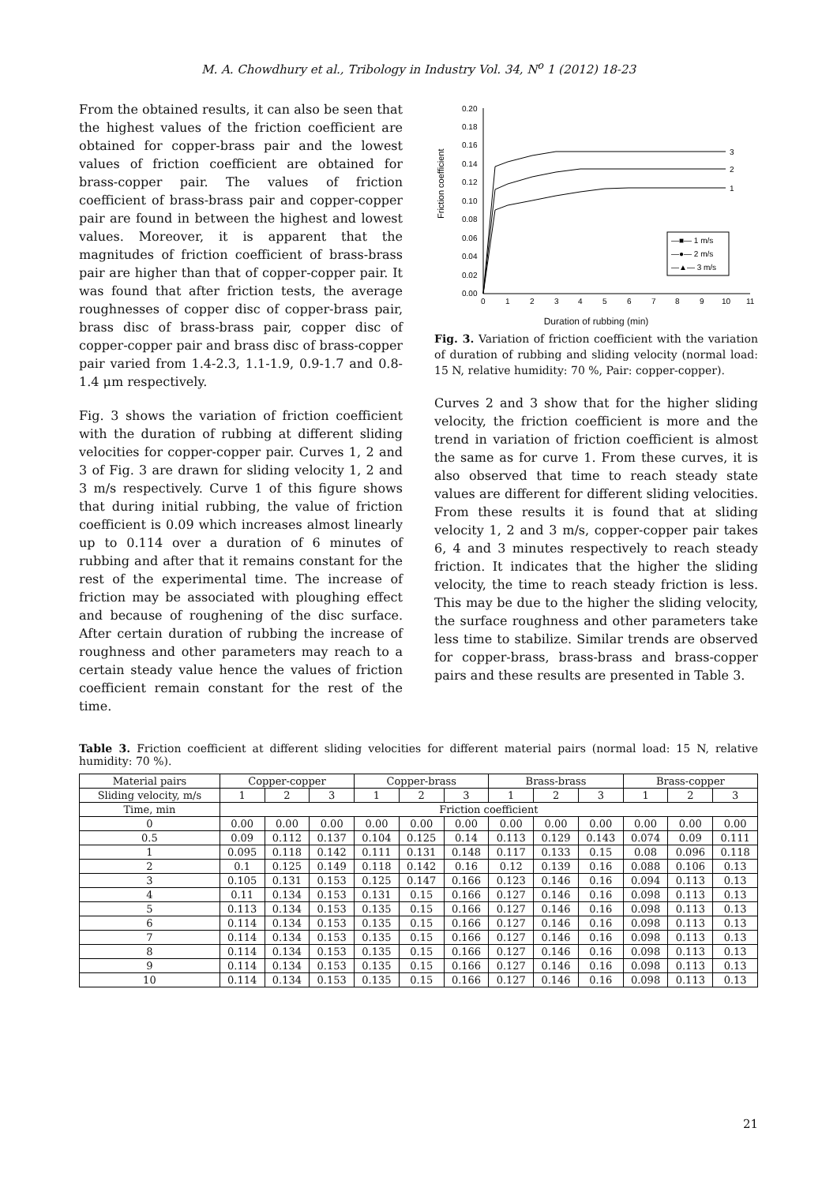M. A. Chowdhury et al., Tribology in Industry Vol. 34, N<sup>o</sup> 1 (2012) 18-23
From the obtained results, it can also be seen that the highest values of the friction coefficient are obtained for copper-brass pair and the lowest values of friction coefficient are obtained for brass-copper pair. The values of friction coefficient of brass-brass pair and copper-copper pair are found in between the highest and lowest values. Moreover, it is apparent that the magnitudes of friction coefficient of brass-brass pair are higher than that of copper-copper pair. It was found that after friction tests, the average roughnesses of copper disc of copper-brass pair, brass disc of brass-brass pair, copper disc of copper-copper pair and brass disc of brass-copper pair varied from 1.4-2.3, 1.1-1.9, 0.9-1.7 and 0.8-1.4 μm respectively.
Fig. 3 shows the variation of friction coefficient with the duration of rubbing at different sliding velocities for copper-copper pair. Curves 1, 2 and 3 of Fig. 3 are drawn for sliding velocity 1, 2 and 3 m/s respectively. Curve 1 of this figure shows that during initial rubbing, the value of friction coefficient is 0.09 which increases almost linearly up to 0.114 over a duration of 6 minutes of rubbing and after that it remains constant for the rest of the experimental time. The increase of friction may be associated with ploughing effect and because of roughening of the disc surface. After certain duration of rubbing the increase of roughness and other parameters may reach to a certain steady value hence the values of friction coefficient remain constant for the rest of the time.
Friction coefficient
0.20
0.18
0.16
0.14
0.12
0.10
0.08
0.06
0.04
0.02
0.00
0
1
2
3
4
5
6
7
8
9
10
11
1
2
3
—■— 1 m/s
—●— 2 m/s
—▲— 3 m/s
Duration of rubbing (min)
Fig. 3. Variation of friction coefficient with the variation of duration of rubbing and sliding velocity (normal load: 15 N, relative humidity: 70 %, Pair: copper-copper).
Curves 2 and 3 show that for the higher sliding velocity, the friction coefficient is more and the trend in variation of friction coefficient is almost the same as for curve 1. From these curves, it is also observed that time to reach steady state values are different for different sliding velocities. From these results it is found that at sliding velocity 1, 2 and 3 m/s, copper-copper pair takes 6, 4 and 3 minutes respectively to reach steady friction. It indicates that the higher the sliding velocity, the time to reach steady friction is less. This may be due to the higher the sliding velocity, the surface roughness and other parameters take less time to stabilize. Similar trends are observed for copper-brass, brass-brass and brass-copper pairs and these results are presented in Table 3.
Table 3. Friction coefficient at different sliding velocities for different material pairs (normal load: 15 N, relative humidity: 70 %).
| Material pairs | Copper-copper | | | Copper-brass | | | Brass-brass | | | Brass-copper | | |
| --- | --- | --- | --- | --- | --- | --- | --- | --- | --- | --- | --- | --- |
| Sliding velocity, m/s | 1 | 2 | 3 | 1 | 2 | 3 | 1 | 2 | 3 | 1 | 2 | 3 |
| Time, min | Friction coefficient | | | | | | | | | | | |
| 0 | 0.00 | 0.00 | 0.00 | 0.00 | 0.00 | 0.00 | 0.00 | 0.00 | 0.00 | 0.00 | 0.00 | 0.00 |
| 0.5 | 0.09 | 0.112 | 0.137 | 0.104 | 0.125 | 0.14 | 0.113 | 0.129 | 0.143 | 0.074 | 0.09 | 0.111 |
| 1 | 0.095 | 0.118 | 0.142 | 0.111 | 0.131 | 0.148 | 0.117 | 0.133 | 0.15 | 0.08 | 0.096 | 0.118 |
| 2 | 0.1 | 0.125 | 0.149 | 0.118 | 0.142 | 0.16 | 0.12 | 0.139 | 0.16 | 0.088 | 0.106 | 0.13 |
| 3 | 0.105 | 0.131 | 0.153 | 0.125 | 0.147 | 0.166 | 0.123 | 0.146 | 0.16 | 0.094 | 0.113 | 0.13 |
| 4 | 0.11 | 0.134 | 0.153 | 0.131 | 0.15 | 0.166 | 0.127 | 0.146 | 0.16 | 0.098 | 0.113 | 0.13 |
| 5 | 0.113 | 0.134 | 0.153 | 0.135 | 0.15 | 0.166 | 0.127 | 0.146 | 0.16 | 0.098 | 0.113 | 0.13 |
| 6 | 0.114 | 0.134 | 0.153 | 0.135 | 0.15 | 0.166 | 0.127 | 0.146 | 0.16 | 0.098 | 0.113 | 0.13 |
| 7 | 0.114 | 0.134 | 0.153 | 0.135 | 0.15 | 0.166 | 0.127 | 0.146 | 0.16 | 0.098 | 0.113 | 0.13 |
| 8 | 0.114 | 0.134 | 0.153 | 0.135 | 0.15 | 0.166 | 0.127 | 0.146 | 0.16 | 0.098 | 0.113 | 0.13 |
| 9 | 0.114 | 0.134 | 0.153 | 0.135 | 0.15 | 0.166 | 0.127 | 0.146 | 0.16 | 0.098 | 0.113 | 0.13 |
| 10 | 0.114 | 0.134 | 0.153 | 0.135 | 0.15 | 0.166 | 0.127 | 0.146 | 0.16 | 0.098 | 0.113 | 0.13 |
21